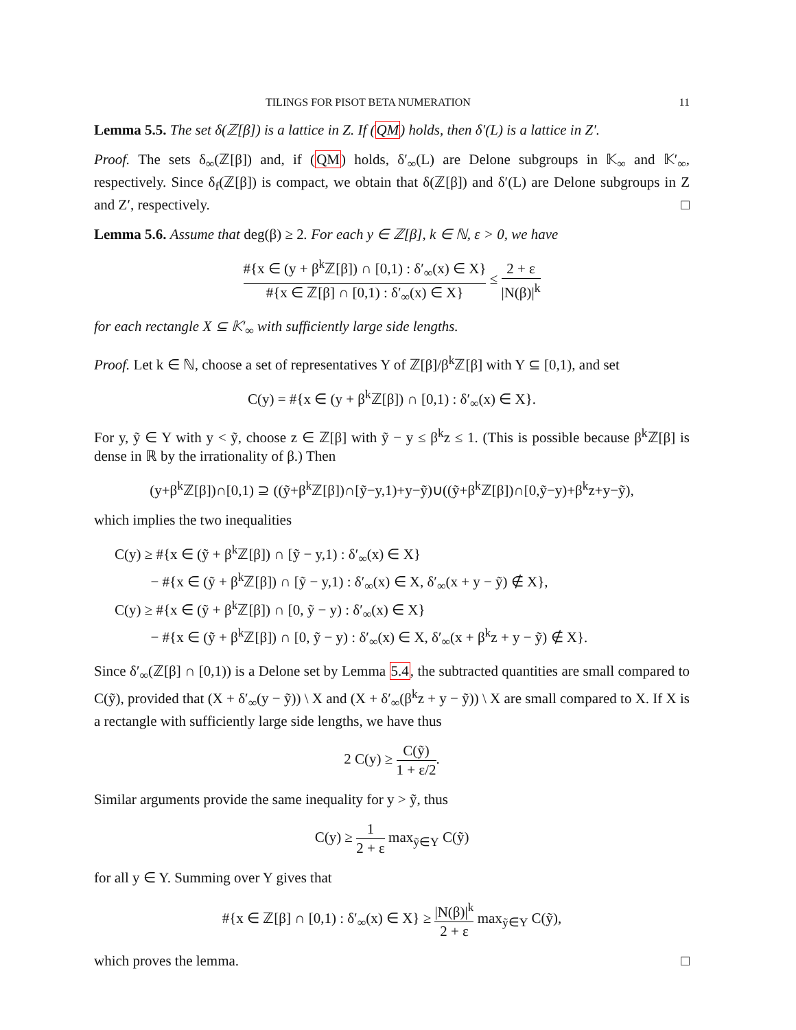TILINGS FOR PISOT BETA NUMERATION 11
Lemma 5.5. The set δ(ℤ[β]) is a lattice in Z. If (QM) holds, then δ′(L) is a lattice in Z′.
Proof. The sets δ<sub>∞</sub>(ℤ[β]) and, if (QM) holds, δ′<sub>∞</sub>(L) are Delone subgroups in 𝕂<sub>∞</sub> and 𝕂′<sub>∞</sub>, respectively. Since δ<sub>f</sub>(ℤ[β]) is compact, we obtain that δ(ℤ[β]) and δ′(L) are Delone subgroups in Z and Z′, respectively. □
Lemma 5.6. Assume that deg(β) ≥ 2. For each y ∈ ℤ[β], k ∈ ℕ, ε > 0, we have
#{x ∈ (y + β<sup>k</sup>ℤ[β]) ∩ [0,1) : δ′<sub>∞</sub>(x) ∈ X} #{x ∈ ℤ[β] ∩ [0,1) : δ′<sub>∞</sub>(x) ∈ X} ≤ 2 + ε |N(β)|<sup>k</sup>
for each rectangle X ⊆ 𝕂′<sub>∞</sub> with sufficiently large side lengths.
Proof. Let k ∈ ℕ, choose a set of representatives Y of ℤ[β]/β<sup>k</sup>ℤ[β] with Y ⊆ [0,1), and set
C(y) = #{x ∈ (y + β<sup>k</sup>ℤ[β]) ∩ [0,1) : δ′<sub>∞</sub>(x) ∈ X}.
For y, ỹ ∈ Y with y < ỹ, choose z ∈ ℤ[β] with ỹ − y ≤ β<sup>k</sup>z ≤ 1. (This is possible because β<sup>k</sup>ℤ[β] is dense in ℝ by the irrationality of β.) Then
(y+β<sup>k</sup>ℤ[β])∩[0,1) ⊇ ((ỹ+β<sup>k</sup>ℤ[β])∩[ỹ−y,1)+y−ỹ)∪((ỹ+β<sup>k</sup>ℤ[β])∩[0,ỹ−y)+β<sup>k</sup>z+y−ỹ),
which implies the two inequalities
C(y) ≥ #{x ∈ (ỹ + β<sup>k</sup>ℤ[β]) ∩ [ỹ − y,1) : δ′<sub>∞</sub>(x) ∈ X}
− #{x ∈ (ỹ + β<sup>k</sup>ℤ[β]) ∩ [ỹ − y,1) : δ′<sub>∞</sub>(x) ∈ X, δ′<sub>∞</sub>(x + y − ỹ) ∉ X},
C(y) ≥ #{x ∈ (ỹ + β<sup>k</sup>ℤ[β]) ∩ [0, ỹ − y) : δ′<sub>∞</sub>(x) ∈ X}
− #{x ∈ (ỹ + β<sup>k</sup>ℤ[β]) ∩ [0, ỹ − y) : δ′<sub>∞</sub>(x) ∈ X, δ′<sub>∞</sub>(x + β<sup>k</sup>z + y − ỹ) ∉ X}.
Since δ′<sub>∞</sub>(ℤ[β] ∩ [0,1)) is a Delone set by Lemma 5.4, the subtracted quantities are small compared to C(ỹ), provided that (X + δ′<sub>∞</sub>(y − ỹ)) \ X and (X + δ′<sub>∞</sub>(β<sup>k</sup>z + y − ỹ)) \ X are small compared to X. If X is a rectangle with sufficiently large side lengths, we have thus
2 C(y) ≥ C(ỹ) 1 + ε/2.
Similar arguments provide the same inequality for y > ỹ, thus
C(y) ≥ 1 2 + ε max<sub>ỹ∈Y</sub> C(ỹ)
for all y ∈ Y. Summing over Y gives that
#{x ∈ ℤ[β] ∩ [0,1) : δ′<sub>∞</sub>(x) ∈ X} ≥ |N(β)|<sup>k</sup> 2 + ε max<sub>ỹ∈Y</sub> C(ỹ),
which proves the lemma. □